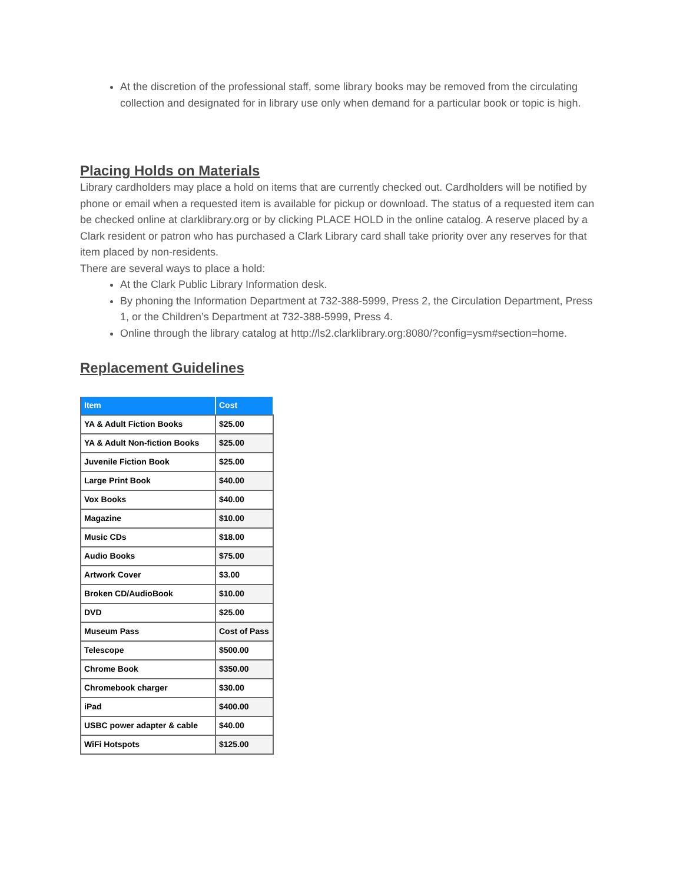At the discretion of the professional staff, some library books may be removed from the circulating collection and designated for in library use only when demand for a particular book or topic is high.
Placing Holds on Materials
Library cardholders may place a hold on items that are currently checked out. Cardholders will be notified by phone or email when a requested item is available for pickup or download. The status of a requested item can be checked online at clarklibrary.org or by clicking PLACE HOLD in the online catalog. A reserve placed by a Clark resident or patron who has purchased a Clark Library card shall take priority over any reserves for that item placed by non-residents.
There are several ways to place a hold:
At the Clark Public Library Information desk.
By phoning the Information Department at 732-388-5999, Press 2, the Circulation Department, Press 1, or the Children’s Department at 732-388-5999, Press 4.
Online through the library catalog at http://ls2.clarklibrary.org:8080/?config=ysm#section=home.
Replacement Guidelines
| Item | Cost |
| --- | --- |
| YA & Adult Fiction Books | $25.00 |
| YA & Adult Non-fiction Books | $25.00 |
| Juvenile Fiction Book | $25.00 |
| Large Print Book | $40.00 |
| Vox Books | $40.00 |
| Magazine | $10.00 |
| Music CDs | $18.00 |
| Audio Books | $75.00 |
| Artwork Cover | $3.00 |
| Broken CD/AudioBook | $10.00 |
| DVD | $25.00 |
| Museum Pass | Cost of Pass |
| Telescope | $500.00 |
| Chrome Book | $350.00 |
| Chromebook charger | $30.00 |
| iPad | $400.00 |
| USBC power adapter & cable | $40.00 |
| WiFi Hotspots | $125.00 |